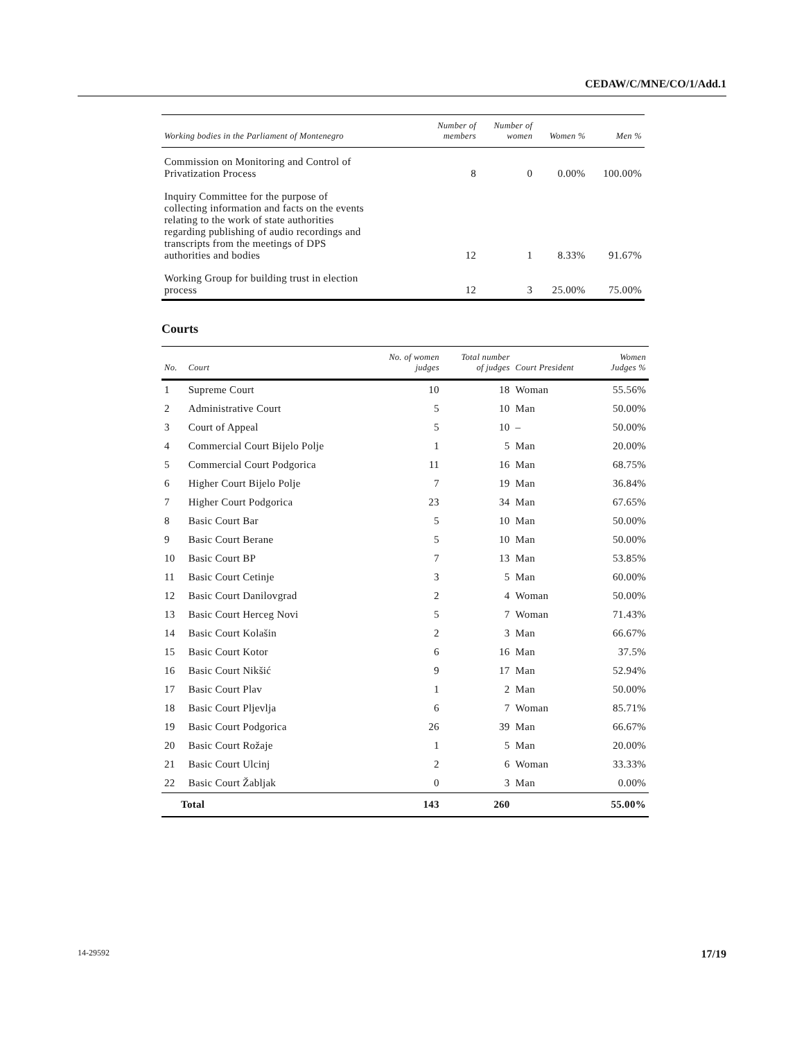CEDAW/C/MNE/CO/1/Add.1
| Working bodies in the Parliament of Montenegro | Number of members | Number of women | Women % | Men % |
| --- | --- | --- | --- | --- |
| Commission on Monitoring and Control of Privatization Process | 8 | 0 | 0.00% | 100.00% |
| Inquiry Committee for the purpose of collecting information and facts on the events relating to the work of state authorities regarding publishing of audio recordings and transcripts from the meetings of DPS authorities and bodies | 12 | 1 | 8.33% | 91.67% |
| Working Group for building trust in election process | 12 | 3 | 25.00% | 75.00% |
Courts
| No. | Court | No. of women judges | Total number of judges | Court President | Women Judges % |
| --- | --- | --- | --- | --- | --- |
| 1 | Supreme Court | 10 | 18 | Woman | 55.56% |
| 2 | Administrative Court | 5 | 10 | Man | 50.00% |
| 3 | Court of Appeal | 5 | 10 | – | 50.00% |
| 4 | Commercial Court Bijelo Polje | 1 | 5 | Man | 20.00% |
| 5 | Commercial Court Podgorica | 11 | 16 | Man | 68.75% |
| 6 | Higher Court Bijelo Polje | 7 | 19 | Man | 36.84% |
| 7 | Higher Court Podgorica | 23 | 34 | Man | 67.65% |
| 8 | Basic Court Bar | 5 | 10 | Man | 50.00% |
| 9 | Basic Court Berane | 5 | 10 | Man | 50.00% |
| 10 | Basic Court BP | 7 | 13 | Man | 53.85% |
| 11 | Basic Court Cetinje | 3 | 5 | Man | 60.00% |
| 12 | Basic Court Danilovgrad | 2 | 4 | Woman | 50.00% |
| 13 | Basic Court Herceg Novi | 5 | 7 | Woman | 71.43% |
| 14 | Basic Court Kolašin | 2 | 3 | Man | 66.67% |
| 15 | Basic Court Kotor | 6 | 16 | Man | 37.5% |
| 16 | Basic Court Nikšić | 9 | 17 | Man | 52.94% |
| 17 | Basic Court Plav | 1 | 2 | Man | 50.00% |
| 18 | Basic Court Pljevlja | 6 | 7 | Woman | 85.71% |
| 19 | Basic Court Podgorica | 26 | 39 | Man | 66.67% |
| 20 | Basic Court Rožaje | 1 | 5 | Man | 20.00% |
| 21 | Basic Court Ulcinj | 2 | 6 | Woman | 33.33% |
| 22 | Basic Court Žabljak | 0 | 3 | Man | 0.00% |
| Total | | 143 | 260 | | 55.00% |
14-29592 17/19